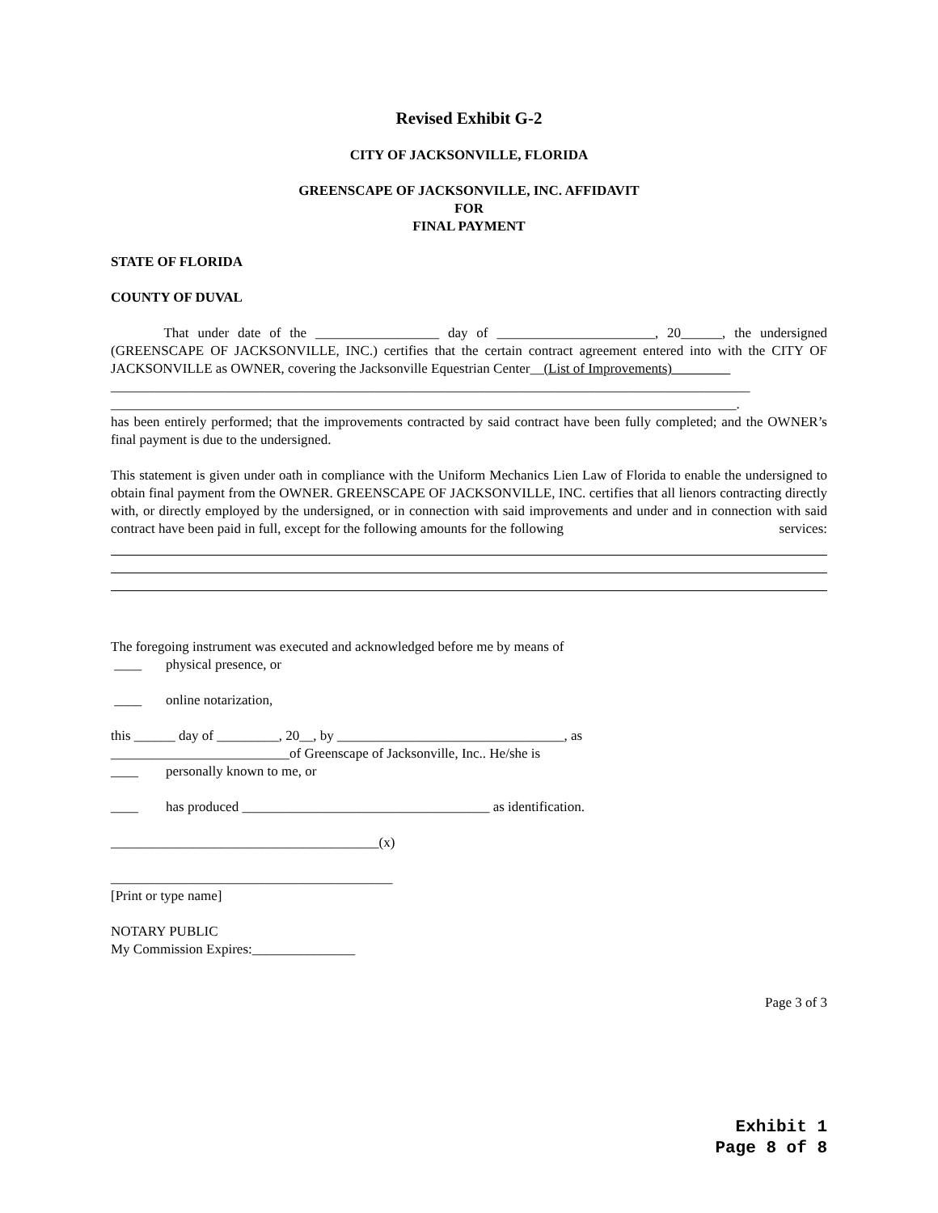Revised Exhibit G-2
CITY OF JACKSONVILLE, FLORIDA
GREENSCAPE OF JACKSONVILLE, INC. AFFIDAVIT
FOR
FINAL PAYMENT
STATE OF FLORIDA
COUNTY OF DUVAL
That under date of the __________________ day of _______________________, 20______, the undersigned (GREENSCAPE OF JACKSONVILLE, INC.) certifies that the certain contract agreement entered into with the CITY OF JACKSONVILLE as OWNER, covering the Jacksonville Equestrian Center__(List of Improvements)
_____________________________________________________________________________________________
___________________________________________________________________________________________.
has been entirely performed; that the improvements contracted by said contract have been fully completed; and the OWNER’s final payment is due to the undersigned.
This statement is given under oath in compliance with the Uniform Mechanics Lien Law of Florida to enable the undersigned to obtain final payment from the OWNER. GREENSCAPE OF JACKSONVILLE, INC. certifies that all lienors contracting directly with, or directly employed by the undersigned, or in connection with said improvements and under and in connection with said contract have been paid in full, except for the following amounts for the following services:
The foregoing instrument was executed and acknowledged before me by means of
____ physical presence, or
____ online notarization,
this ______ day of _________, 20__, by _________________________________, as
__________________________of Greenscape of Jacksonville, Inc.. He/she is
____ personally known to me, or
____ has produced ____________________________________ as identification.
_______________________________________(x)
_________________________________________
[Print or type name]
NOTARY PUBLIC
My Commission Expires:_______________
Page 3 of 3
Exhibit 1
Page 8 of 8